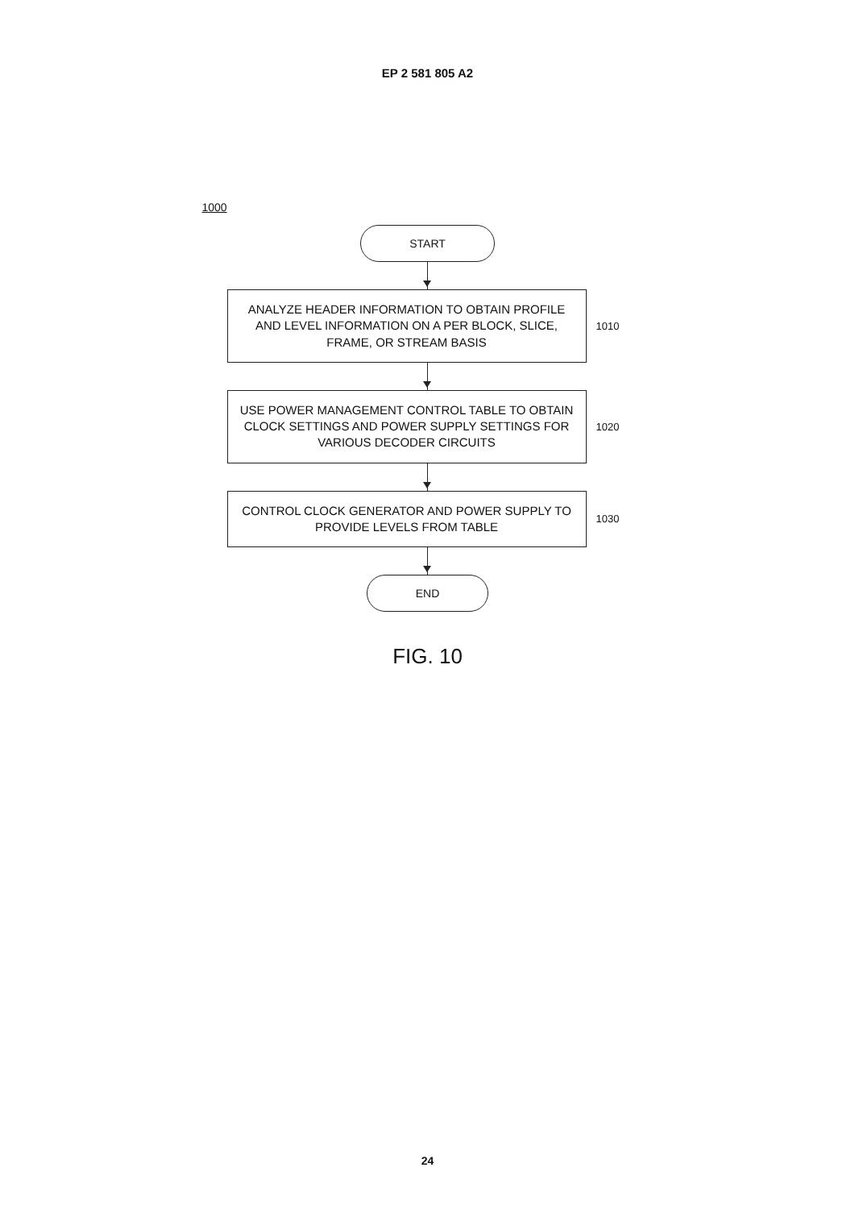EP 2 581 805 A2
1000
START
ANALYZE HEADER INFORMATION TO OBTAIN PROFILE AND LEVEL INFORMATION ON A PER BLOCK, SLICE, FRAME, OR STREAM BASIS
1010
USE POWER MANAGEMENT CONTROL TABLE TO OBTAIN CLOCK SETTINGS AND POWER SUPPLY SETTINGS FOR VARIOUS DECODER CIRCUITS
1020
CONTROL CLOCK GENERATOR AND POWER SUPPLY TO PROVIDE LEVELS FROM TABLE
1030
END
FIG. 10
24